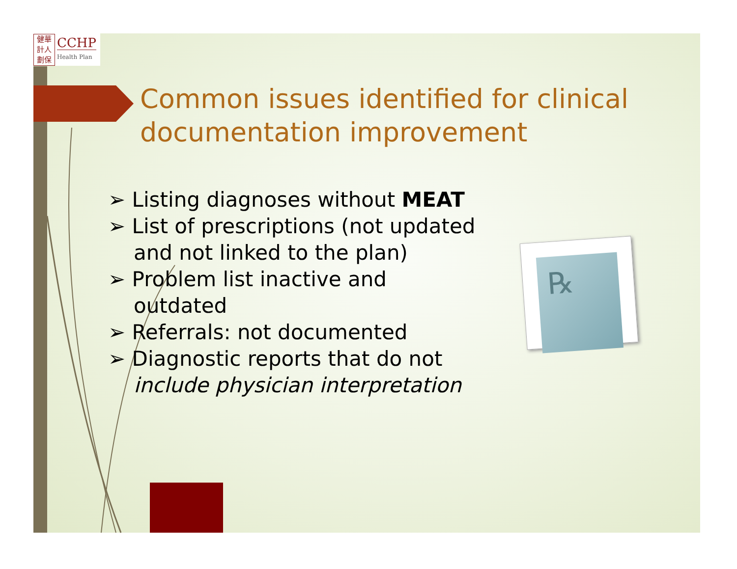健華
計人
劃保
CCHP
Health Plan
Common issues identified for clinical documentation improvement
➢ Listing diagnoses without MEAT
➢ List of prescriptions (not updated and not linked to the plan)
➢ Problem list inactive and outdated
➢ Referrals: not documented
➢ Diagnostic reports that do not include physician interpretation
℞